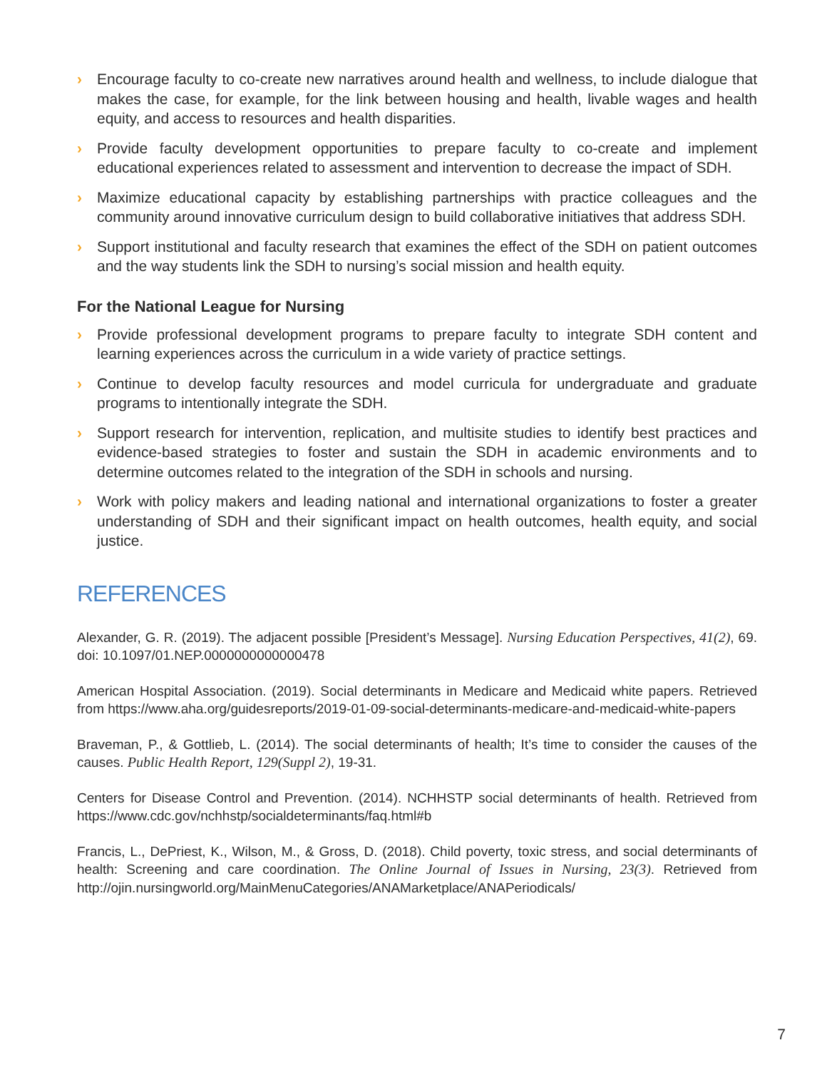› Encourage faculty to co-create new narratives around health and wellness, to include dialogue that makes the case, for example, for the link between housing and health, livable wages and health equity, and access to resources and health disparities.
› Provide faculty development opportunities to prepare faculty to co-create and implement educational experiences related to assessment and intervention to decrease the impact of SDH.
› Maximize educational capacity by establishing partnerships with practice colleagues and the community around innovative curriculum design to build collaborative initiatives that address SDH.
› Support institutional and faculty research that examines the effect of the SDH on patient outcomes and the way students link the SDH to nursing’s social mission and health equity.
For the National League for Nursing
› Provide professional development programs to prepare faculty to integrate SDH content and learning experiences across the curriculum in a wide variety of practice settings.
› Continue to develop faculty resources and model curricula for undergraduate and graduate programs to intentionally integrate the SDH.
› Support research for intervention, replication, and multisite studies to identify best practices and evidence-based strategies to foster and sustain the SDH in academic environments and to determine outcomes related to the integration of the SDH in schools and nursing.
› Work with policy makers and leading national and international organizations to foster a greater understanding of SDH and their significant impact on health outcomes, health equity, and social justice.
REFERENCES
Alexander, G. R. (2019). The adjacent possible [President’s Message]. Nursing Education Perspectives, 41(2), 69. doi: 10.1097/01.NEP.0000000000000478
American Hospital Association. (2019). Social determinants in Medicare and Medicaid white papers. Retrieved from https://www.aha.org/guidesreports/2019-01-09-social-determinants-medicare-and-medicaid-white-papers
Braveman, P., & Gottlieb, L. (2014). The social determinants of health; It’s time to consider the causes of the causes. Public Health Report, 129(Suppl 2), 19-31.
Centers for Disease Control and Prevention. (2014). NCHHSTP social determinants of health. Retrieved from https://www.cdc.gov/nchhstp/socialdeterminants/faq.html#b
Francis, L., DePriest, K., Wilson, M., & Gross, D. (2018). Child poverty, toxic stress, and social determinants of health: Screening and care coordination. The Online Journal of Issues in Nursing, 23(3). Retrieved from http://ojin.nursingworld.org/MainMenuCategories/ANAMarketplace/ANAPeriodicals/
7